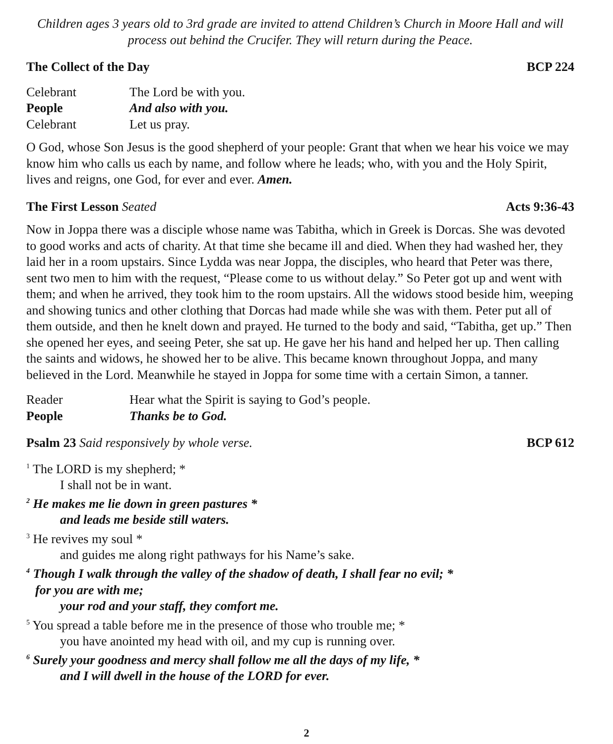Children ages 3 years old to 3rd grade are invited to attend Children’s Church in Moore Hall and will process out behind the Crucifer. They will return during the Peace.
The Collect of the Day BCP 224
Celebrant The Lord be with you. People And also with you. Celebrant Let us pray.
O God, whose Son Jesus is the good shepherd of your people: Grant that when we hear his voice we may know him who calls us each by name, and follow where he leads; who, with you and the Holy Spirit, lives and reigns, one God, for ever and ever. Amen.
The First Lesson Seated Acts 9:36-43
Now in Joppa there was a disciple whose name was Tabitha, which in Greek is Dorcas. She was devoted to good works and acts of charity. At that time she became ill and died. When they had washed her, they laid her in a room upstairs. Since Lydda was near Joppa, the disciples, who heard that Peter was there, sent two men to him with the request, “Please come to us without delay.” So Peter got up and went with them; and when he arrived, they took him to the room upstairs. All the widows stood beside him, weeping and showing tunics and other clothing that Dorcas had made while she was with them. Peter put all of them outside, and then he knelt down and prayed. He turned to the body and said, “Tabitha, get up.” Then she opened her eyes, and seeing Peter, she sat up. He gave her his hand and helped her up. Then calling the saints and widows, he showed her to be alive. This became known throughout Joppa, and many believed in the Lord. Meanwhile he stayed in Joppa for some time with a certain Simon, a tanner.
Reader Hear what the Spirit is saying to God’s people. People Thanks be to God.
Psalm 23 Said responsively by whole verse. BCP 612
<sup>1</sup> The LORD is my shepherd; *
I shall not be in want.
<sup>2</sup> He makes me lie down in green pastures *
and leads me beside still waters.
<sup>3</sup> He revives my soul *
and guides me along right pathways for his Name’s sake.
<sup>4</sup> Though I walk through the valley of the shadow of death, I shall fear no evil; *
for you are with me;
your rod and your staff, they comfort me.
<sup>5</sup> You spread a table before me in the presence of those who trouble me; *
you have anointed my head with oil, and my cup is running over.
<sup>6</sup> Surely your goodness and mercy shall follow me all the days of my life, *
and I will dwell in the house of the LORD for ever.
2